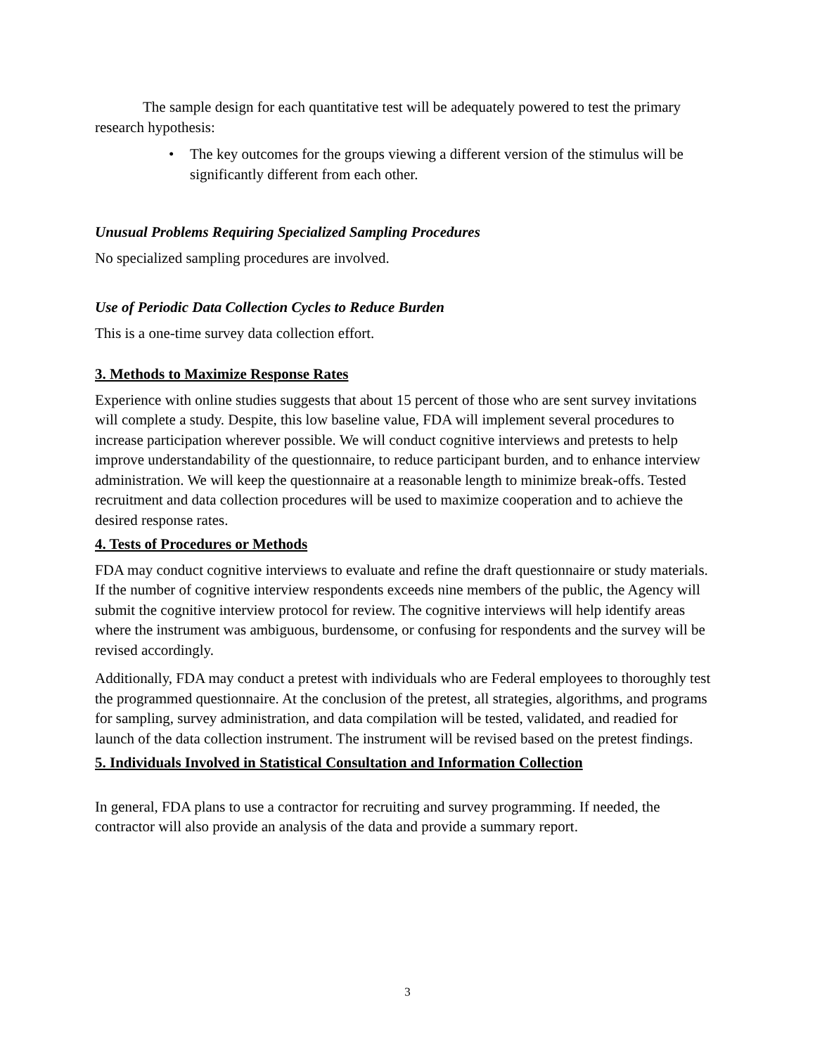The sample design for each quantitative test will be adequately powered to test the primary research hypothesis:
• The key outcomes for the groups viewing a different version of the stimulus will be significantly different from each other.
Unusual Problems Requiring Specialized Sampling Procedures
No specialized sampling procedures are involved.
Use of Periodic Data Collection Cycles to Reduce Burden
This is a one-time survey data collection effort.
3. Methods to Maximize Response Rates
Experience with online studies suggests that about 15 percent of those who are sent survey invitations will complete a study. Despite, this low baseline value, FDA will implement several procedures to increase participation wherever possible. We will conduct cognitive interviews and pretests to help improve understandability of the questionnaire, to reduce participant burden, and to enhance interview administration. We will keep the questionnaire at a reasonable length to minimize break-offs. Tested recruitment and data collection procedures will be used to maximize cooperation and to achieve the desired response rates.
4. Tests of Procedures or Methods
FDA may conduct cognitive interviews to evaluate and refine the draft questionnaire or study materials. If the number of cognitive interview respondents exceeds nine members of the public, the Agency will submit the cognitive interview protocol for review. The cognitive interviews will help identify areas where the instrument was ambiguous, burdensome, or confusing for respondents and the survey will be revised accordingly.
Additionally, FDA may conduct a pretest with individuals who are Federal employees to thoroughly test the programmed questionnaire. At the conclusion of the pretest, all strategies, algorithms, and programs for sampling, survey administration, and data compilation will be tested, validated, and readied for launch of the data collection instrument. The instrument will be revised based on the pretest findings.
5. Individuals Involved in Statistical Consultation and Information Collection
In general, FDA plans to use a contractor for recruiting and survey programming. If needed, the contractor will also provide an analysis of the data and provide a summary report.
3